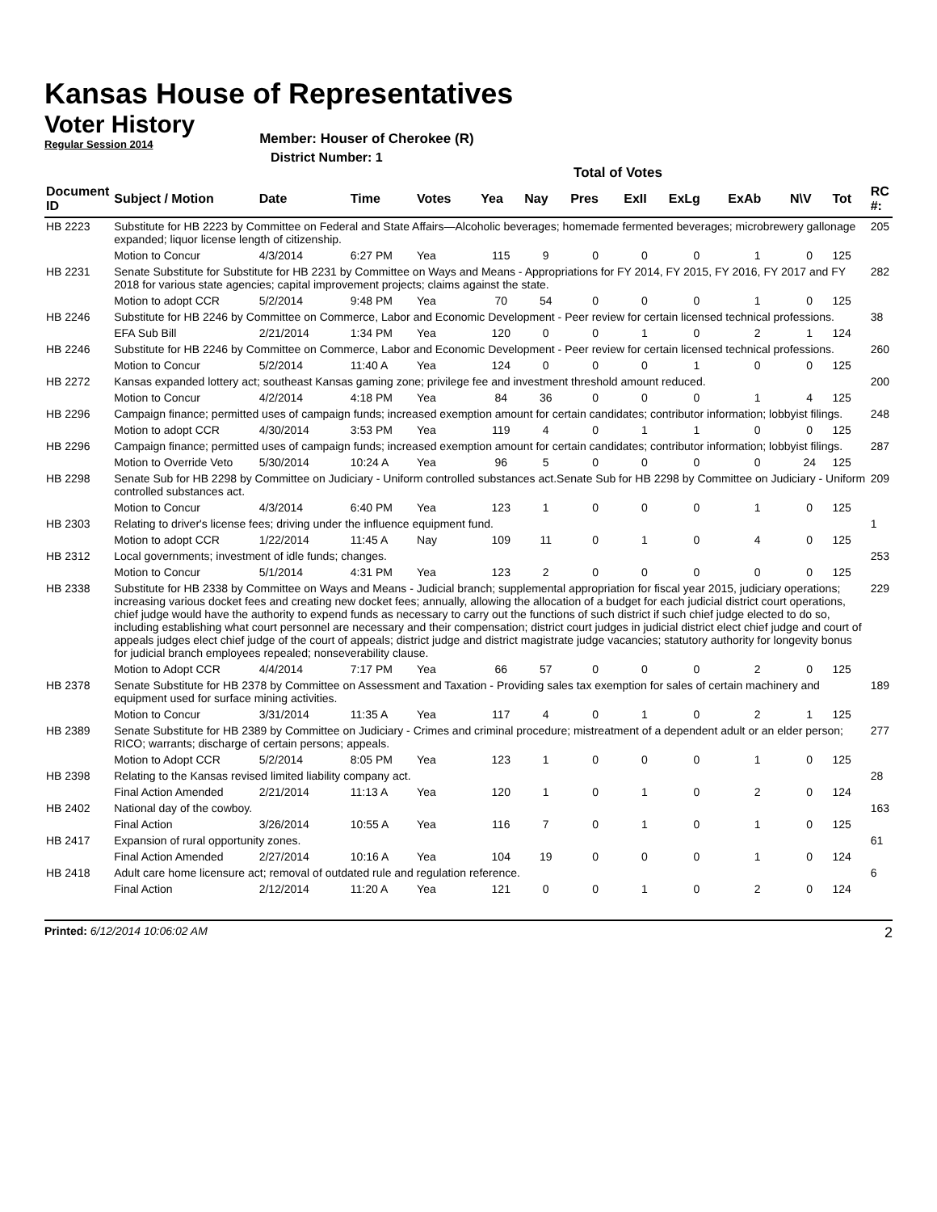Kansas House of Representatives
Voter History
Regular Session 2014
Member: Houser of Cherokee (R)
District Number: 1
Total of Votes
| Document ID | Subject / Motion | Date | Time | Votes | Yea | Nay | Pres | ExII | ExLg | ExAb | N\V | Tot | RC #: |
| --- | --- | --- | --- | --- | --- | --- | --- | --- | --- | --- | --- | --- | --- |
| HB 2223 | Substitute for HB 2223 by Committee on Federal and State Affairs—Alcoholic beverages; homemade fermented beverages; microbrewery gallonage expanded; liquor license length of citizenship. | | | | | | | | | | | | 205 |
| | Motion to Concur | 4/3/2014 | 6:27 PM | Yea | 115 | 9 | 0 | 0 | 0 | 1 | 0 | 125 | |
| HB 2231 | Senate Substitute for Substitute for HB 2231 by Committee on Ways and Means - Appropriations for FY 2014, FY 2015, FY 2016, FY 2017 and FY 2018 for various state agencies; capital improvement projects; claims against the state. | | | | | | | | | | | | 282 |
| | Motion to adopt CCR | 5/2/2014 | 9:48 PM | Yea | 70 | 54 | 0 | 0 | 0 | 1 | 0 | 125 | |
| HB 2246 | Substitute for HB 2246 by Committee on Commerce, Labor and Economic Development - Peer review for certain licensed technical professions. | | | | | | | | | | | | 38 |
| | EFA Sub Bill | 2/21/2014 | 1:34 PM | Yea | 120 | 0 | 0 | 1 | 0 | 2 | 1 | 124 | |
| HB 2246 | Substitute for HB 2246 by Committee on Commerce, Labor and Economic Development - Peer review for certain licensed technical professions. | | | | | | | | | | | | 260 |
| | Motion to Concur | 5/2/2014 | 11:40 A | Yea | 124 | 0 | 0 | 0 | 1 | 0 | 0 | 125 | |
| HB 2272 | Kansas expanded lottery act; southeast Kansas gaming zone; privilege fee and investment threshold amount reduced. | | | | | | | | | | | | 200 |
| | Motion to Concur | 4/2/2014 | 4:18 PM | Yea | 84 | 36 | 0 | 0 | 0 | 1 | 4 | 125 | |
| HB 2296 | Campaign finance; permitted uses of campaign funds; increased exemption amount for certain candidates; contributor information; lobbyist filings. | | | | | | | | | | | | 248 |
| | Motion to adopt CCR | 4/30/2014 | 3:53 PM | Yea | 119 | 4 | 0 | 1 | 1 | 0 | 0 | 125 | |
| HB 2296 | Campaign finance; permitted uses of campaign funds; increased exemption amount for certain candidates; contributor information; lobbyist filings. | | | | | | | | | | | | 287 |
| | Motion to Override Veto | 5/30/2014 | 10:24 A | Yea | 96 | 5 | 0 | 0 | 0 | 0 | 24 | 125 | |
| HB 2298 | Senate Sub for HB 2298 by Committee on Judiciary - Uniform controlled substances act.Senate Sub for HB 2298 by Committee on Judiciary - Uniform controlled substances act. | | | | | | | | | | | | 209 |
| | Motion to Concur | 4/3/2014 | 6:40 PM | Yea | 123 | 1 | 0 | 0 | 0 | 1 | 0 | 125 | |
| HB 2303 | Relating to driver's license fees; driving under the influence equipment fund. | | | | | | | | | | | | 1 |
| | Motion to adopt CCR | 1/22/2014 | 11:45 A | Nay | 109 | 11 | 0 | 1 | 0 | 4 | 0 | 125 | |
| HB 2312 | Local governments; investment of idle funds; changes. | | | | | | | | | | | | 253 |
| | Motion to Concur | 5/1/2014 | 4:31 PM | Yea | 123 | 2 | 0 | 0 | 0 | 0 | 0 | 125 | |
| HB 2338 | Substitute for HB 2338 by Committee on Ways and Means - Judicial branch; supplemental appropriation for fiscal year 2015, judiciary operations; increasing various docket fees and creating new docket fees; annually, allowing the allocation of a budget for each judicial district court operations, chief judge would have the authority to expend funds as necessary to carry out the functions of such district if such chief judge elected to do so, including establishing what court personnel are necessary and their compensation; district court judges in judicial district elect chief judge and court of appeals judges elect chief judge of the court of appeals; district judge and district magistrate judge vacancies; statutory authority for longevity bonus for judicial branch employees repealed; nonseverability clause. | | | | | | | | | | | | 229 |
| | Motion to Adopt CCR | 4/4/2014 | 7:17 PM | Yea | 66 | 57 | 0 | 0 | 0 | 2 | 0 | 125 | |
| HB 2378 | Senate Substitute for HB 2378 by Committee on Assessment and Taxation - Providing sales tax exemption for sales of certain machinery and equipment used for surface mining activities. | | | | | | | | | | | | 189 |
| | Motion to Concur | 3/31/2014 | 11:35 A | Yea | 117 | 4 | 0 | 1 | 0 | 2 | 1 | 125 | |
| HB 2389 | Senate Substitute for HB 2389 by Committee on Judiciary - Crimes and criminal procedure; mistreatment of a dependent adult or an elder person; RICO; warrants; discharge of certain persons; appeals. | | | | | | | | | | | | 277 |
| | Motion to Adopt CCR | 5/2/2014 | 8:05 PM | Yea | 123 | 1 | 0 | 0 | 0 | 1 | 0 | 125 | |
| HB 2398 | Relating to the Kansas revised limited liability company act. | | | | | | | | | | | | 28 |
| | Final Action Amended | 2/21/2014 | 11:13 A | Yea | 120 | 1 | 0 | 1 | 0 | 2 | 0 | 124 | |
| HB 2402 | National day of the cowboy. | | | | | | | | | | | | 163 |
| | Final Action | 3/26/2014 | 10:55 A | Yea | 116 | 7 | 0 | 1 | 0 | 1 | 0 | 125 | |
| HB 2417 | Expansion of rural opportunity zones. | | | | | | | | | | | | 61 |
| | Final Action Amended | 2/27/2014 | 10:16 A | Yea | 104 | 19 | 0 | 0 | 0 | 1 | 0 | 124 | |
| HB 2418 | Adult care home licensure act; removal of outdated rule and regulation reference. | | | | | | | | | | | | 6 |
| | Final Action | 2/12/2014 | 11:20 A | Yea | 121 | 0 | 0 | 1 | 0 | 2 | 0 | 124 | |
Printed: 6/12/2014 10:06:02 AM
2